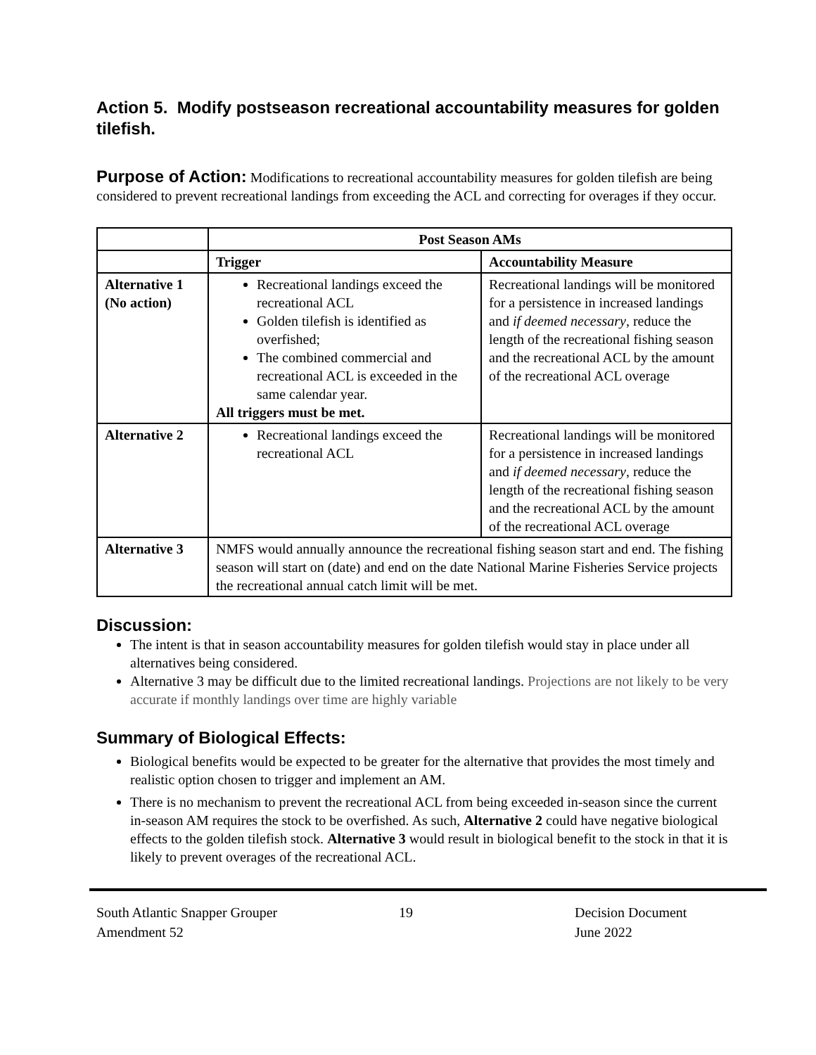Action 5. Modify postseason recreational accountability measures for golden tilefish.
Purpose of Action: Modifications to recreational accountability measures for golden tilefish are being considered to prevent recreational landings from exceeding the ACL and correcting for overages if they occur.
| | Post Season AMs | |
| --- | --- | --- |
| | Trigger | Accountability Measure |
| Alternative 1 (No action) | Recreational landings exceed the recreational ACL Golden tilefish is identified as overfished; The combined commercial and recreational ACL is exceeded in the same calendar year. All triggers must be met. | Recreational landings will be monitored for a persistence in increased landings and if deemed necessary , reduce the length of the recreational fishing season and the recreational ACL by the amount of the recreational ACL overage |
| Alternative 2 | Recreational landings exceed the recreational ACL | Recreational landings will be monitored for a persistence in increased landings and if deemed necessary , reduce the length of the recreational fishing season and the recreational ACL by the amount of the recreational ACL overage |
| Alternative 3 | NMFS would annually announce the recreational fishing season start and end. The fishing season will start on (date) and end on the date National Marine Fisheries Service projects the recreational annual catch limit will be met. | |
Discussion:
The intent is that in season accountability measures for golden tilefish would stay in place under all alternatives being considered.
Alternative 3 may be difficult due to the limited recreational landings. Projections are not likely to be very accurate if monthly landings over time are highly variable
Summary of Biological Effects:
Biological benefits would be expected to be greater for the alternative that provides the most timely and realistic option chosen to trigger and implement an AM.
There is no mechanism to prevent the recreational ACL from being exceeded in-season since the current in-season AM requires the stock to be overfished. As such, Alternative 2 could have negative biological effects to the golden tilefish stock. Alternative 3 would result in biological benefit to the stock in that it is likely to prevent overages of the recreational ACL.
South Atlantic Snapper Grouper
Amendment 52
19 Decision Document
June 2022